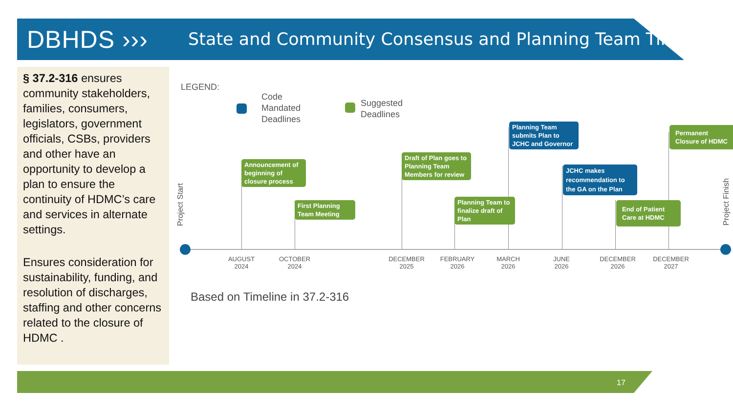DBHDS ›››
State and Community Consensus and Planning Team Timeline
§ 37.2-316 ensures community stakeholders, families, consumers, legislators, government officials, CSBs, providers and other have an opportunity to develop a plan to ensure the continuity of HDMC’s care and services in alternate settings.
Ensures consideration for sustainability, funding, and resolution of discharges, staffing and other concerns related to the closure of HDMC .
LEGEND:
Code
Mandated
Deadlines
Suggested
Deadlines
Project Start
Project Finish
Announcement of beginning of closure process
First Planning Team Meeting
Draft of Plan goes to Planning Team Members for review
Planning Team to finalize draft of Plan
Planning Team submits Plan to JCHC and Governor
JCHC makes recommendation to the GA on the Plan
End of Patient Care at HDMC
Permanent Closure of HDMC
AUGUST
2024
OCTOBER
2024
DECEMBER
2025
FEBRUARY
2026
MARCH
2026
JUNE
2026
DECEMBER
2026
DECEMBER
2027
Based on Timeline in 37.2-316
17